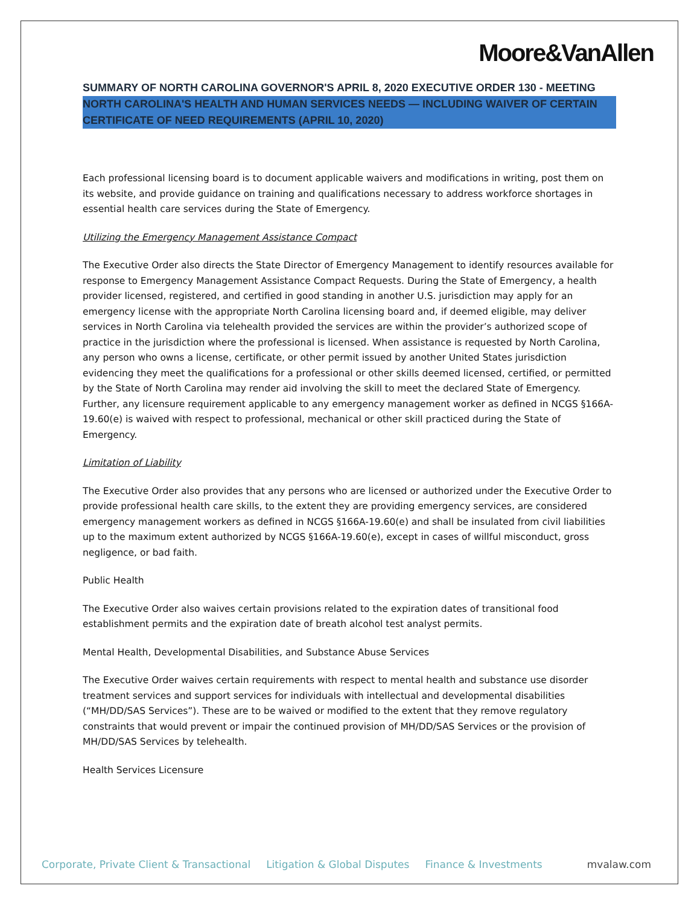Moore&VanAllen
SUMMARY OF NORTH CAROLINA GOVERNOR'S APRIL 8, 2020 EXECUTIVE ORDER 130 - MEETING NORTH CAROLINA'S HEALTH AND HUMAN SERVICES NEEDS — INCLUDING WAIVER OF CERTAIN CERTIFICATE OF NEED REQUIREMENTS (APRIL 10, 2020)
Each professional licensing board is to document applicable waivers and modifications in writing, post them on its website, and provide guidance on training and qualifications necessary to address workforce shortages in essential health care services during the State of Emergency.
Utilizing the Emergency Management Assistance Compact
The Executive Order also directs the State Director of Emergency Management to identify resources available for response to Emergency Management Assistance Compact Requests. During the State of Emergency, a health provider licensed, registered, and certified in good standing in another U.S. jurisdiction may apply for an emergency license with the appropriate North Carolina licensing board and, if deemed eligible, may deliver services in North Carolina via telehealth provided the services are within the provider’s authorized scope of practice in the jurisdiction where the professional is licensed. When assistance is requested by North Carolina, any person who owns a license, certificate, or other permit issued by another United States jurisdiction evidencing they meet the qualifications for a professional or other skills deemed licensed, certified, or permitted by the State of North Carolina may render aid involving the skill to meet the declared State of Emergency. Further, any licensure requirement applicable to any emergency management worker as defined in NCGS §166A-19.60(e) is waived with respect to professional, mechanical or other skill practiced during the State of Emergency.
Limitation of Liability
The Executive Order also provides that any persons who are licensed or authorized under the Executive Order to provide professional health care skills, to the extent they are providing emergency services, are considered emergency management workers as defined in NCGS §166A-19.60(e) and shall be insulated from civil liabilities up to the maximum extent authorized by NCGS §166A-19.60(e), except in cases of willful misconduct, gross negligence, or bad faith.
Public Health
The Executive Order also waives certain provisions related to the expiration dates of transitional food establishment permits and the expiration date of breath alcohol test analyst permits.
Mental Health, Developmental Disabilities, and Substance Abuse Services
The Executive Order waives certain requirements with respect to mental health and substance use disorder treatment services and support services for individuals with intellectual and developmental disabilities (“MH/DD/SAS Services”). These are to be waived or modified to the extent that they remove regulatory constraints that would prevent or impair the continued provision of MH/DD/SAS Services or the provision of MH/DD/SAS Services by telehealth.
Health Services Licensure
Corporate, Private Client & Transactional Litigation & Global Disputes Finance & Investments mvalaw.com